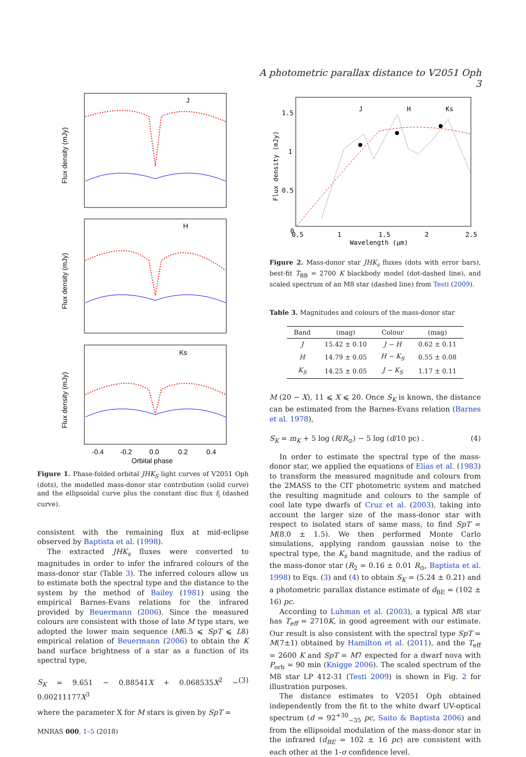A photometric parallax distance to V2051 Oph 3
J
H
Ks
Flux density (mJy)
Flux density (mJy)
Flux density (mJy)
-0.4
-0.2
0.0
0.2
0.4
Orbital phase
Figure 1. Phase-folded orbital JHK<sub>S</sub> light curves of V2051 Oph (dots), the modelled mass-donor star contribution (solid curve) and the ellipsoidal curve plus the constant disc flux f<sub>l</sub> (dashed curve).
consistent with the remaining flux at mid-eclipse observed by Baptista et al. (1998).
The extracted JHK<sub>s</sub> fluxes were converted to magnitudes in order to infer the infrared colours of the mass-donor star (Table 3). The inferred colours allow us to estimate both the spectral type and the distance to the system by the method of Bailey (1981) using the empirical Barnes-Evans relations for the infrared provided by Beuermann (2006). Since the measured colours are consistent with those of late M type stars, we adopted the lower main sequence (M6.5 ⩽ SpT ⩽ L8) empirical relation of Beuermann (2006) to obtain the K band surface brightness of a star as a function of its spectral type,
S<sub>K</sub> = 9.651 − 0.88541X + 0.068535X<sup>2</sup> − 0.00211177X<sup>3</sup> (3)
where the parameter X for M stars is given by SpT =
MNRAS 000, 1–5 (2018)
J
H
Ks
1.5
1
0.5
0
0.5
1
1.5
2
2.5
Wavelength (μm)
Flux density (mJy)
Figure 2. Mass-donor star JHK<sub>s</sub> fluxes (dots with error bars), best-fit T<sub>BB</sub> = 2700 K blackbody model (dot-dashed line), and scaled spectrum of an M8 star (dashed line) from Testi (2009).
Table 3. Magnitudes and colours of the mass-donor star
| Band | (mag) | Colour | (mag) |
| --- | --- | --- | --- |
| J | 15.42 ± 0.10 | J − H | 0.62 ± 0.11 |
| H | 14.79 ± 0.05 | H − K<sub>S</sub> | 0.55 ± 0.08 |
| K<sub>S</sub> | 14.25 ± 0.05 | J − K<sub>S</sub> | 1.17 ± 0.11 |
M (20 − X), 11 ⩽ X ⩽ 20. Once S<sub>K</sub> is known, the distance can be estimated from the Barnes-Evans relation (Barnes et al. 1978),
S<sub>K</sub> = m<sub>K</sub> + 5 log (R/R<sub>⊙</sub>) − 5 log (d/10 pc) . (4)
In order to estimate the spectral type of the mass-donor star, we applied the equations of Elias et al. (1983) to transform the measured magnitude and colours from the 2MASS to the CIT photometric system and matched the resulting magnitude and colours to the sample of cool late type dwarfs of Cruz et al. (2003), taking into account the larger size of the mass-donor star with respect to isolated stars of same mass, to find SpT = M(8.0 ± 1.5). We then performed Monte Carlo simulations, applying random gaussian noise to the spectral type, the K<sub>s</sub> band magnitude, and the radius of the mass-donor star (R<sub>2</sub> = 0.16 ± 0.01 R<sub>⊙</sub>, Baptista et al. 1998) to Eqs. (3) and (4) to obtain S<sub>K</sub> = (5.24 ± 0.21) and a photometric parallax distance estimate of d<sub>BE</sub> = (102 ± 16) pc.
According to Luhman et al. (2003), a typical M8 star has T<sub>eff</sub> = 2710K, in good agreement with our estimate. Our result is also consistent with the spectral type SpT = M(7±1) obtained by Hamilton et al. (2011), and the T<sub>eff</sub> = 2600 K and SpT = M7 expected for a dwarf nova with P<sub>orb</sub> = 90 min (Knigge 2006). The scaled spectrum of the M8 star LP 412-31 (Testi 2009) is shown in Fig. 2 for illustration purposes.
The distance estimates to V2051 Oph obtained independently from the fit to the white dwarf UV-optical spectrum (d = 92<sup>+30</sup><sub>−35</sub> pc, Saito & Baptista 2006) and from the ellipsoidal modulation of the mass-donor star in the infrared (d<sub>BE</sub> = 102 ± 16 pc) are consistent with each other at the 1-σ confidence level.